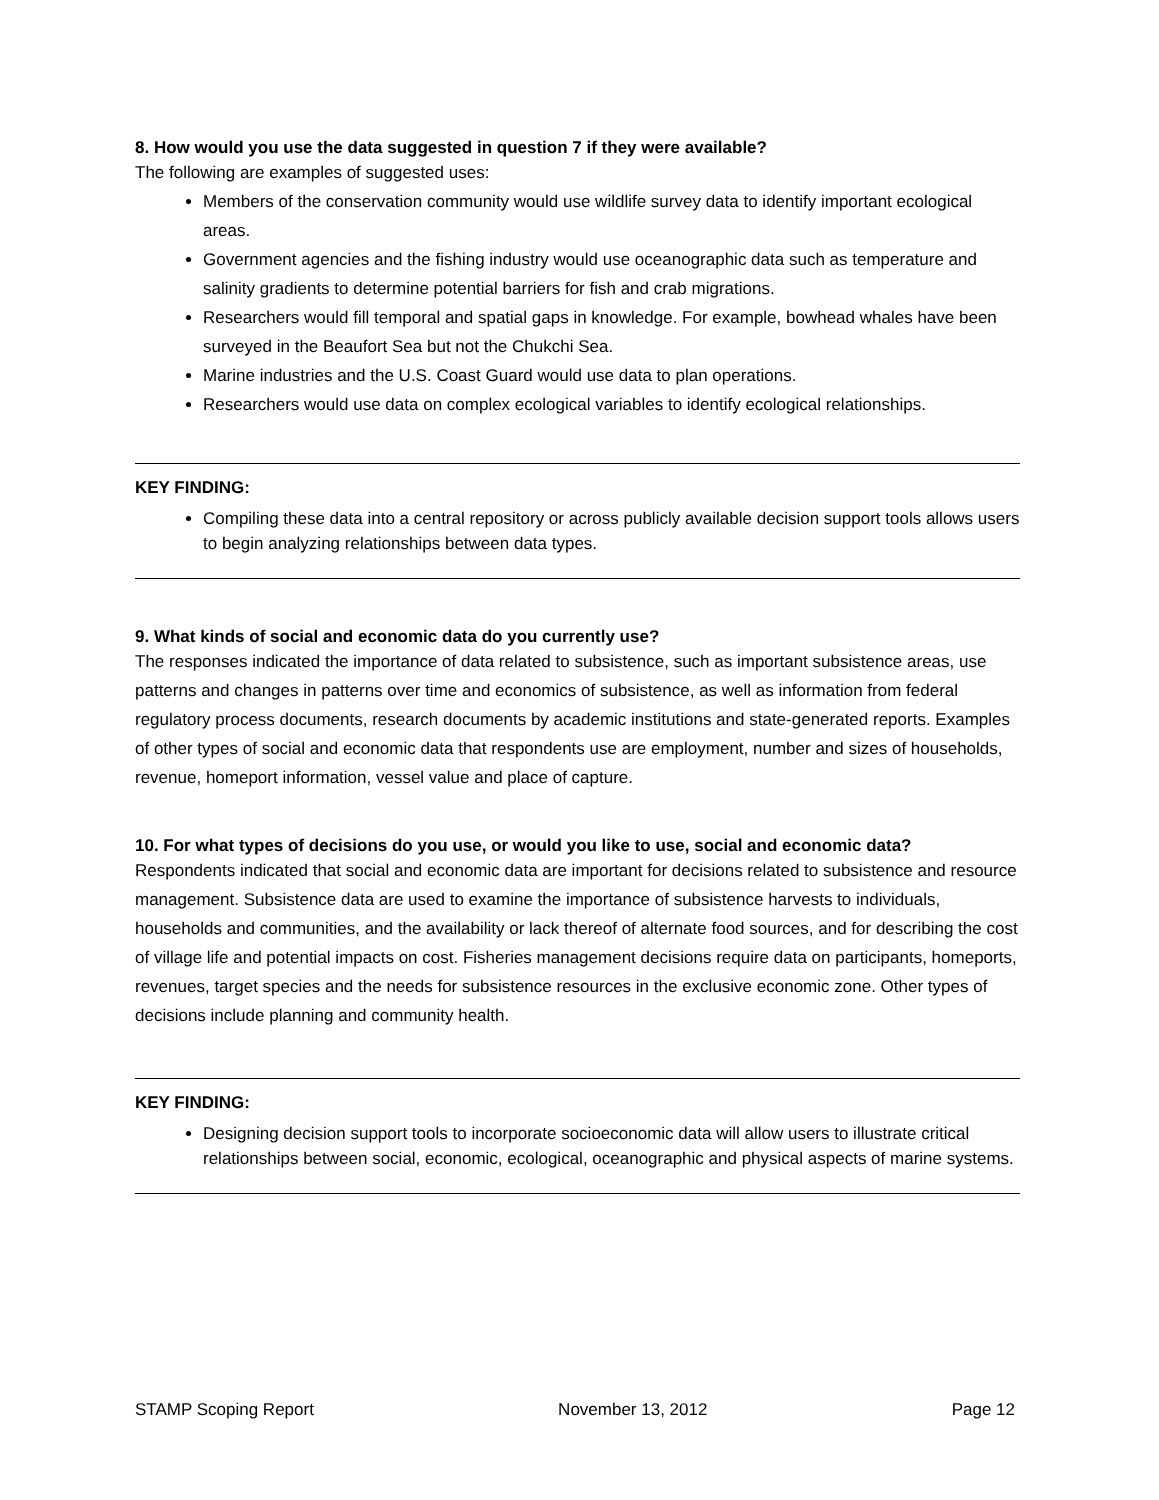8. How would you use the data suggested in question 7 if they were available?
The following are examples of suggested uses:
Members of the conservation community would use wildlife survey data to identify important ecological areas.
Government agencies and the fishing industry would use oceanographic data such as temperature and salinity gradients to determine potential barriers for fish and crab migrations.
Researchers would fill temporal and spatial gaps in knowledge. For example, bowhead whales have been surveyed in the Beaufort Sea but not the Chukchi Sea.
Marine industries and the U.S. Coast Guard would use data to plan operations.
Researchers would use data on complex ecological variables to identify ecological relationships.
KEY FINDING:
Compiling these data into a central repository or across publicly available decision support tools allows users to begin analyzing relationships between data types.
9. What kinds of social and economic data do you currently use?
The responses indicated the importance of data related to subsistence, such as important subsistence areas, use patterns and changes in patterns over time and economics of subsistence, as well as information from federal regulatory process documents, research documents by academic institutions and state-generated reports. Examples of other types of social and economic data that respondents use are employment, number and sizes of households, revenue, homeport information, vessel value and place of capture.
10. For what types of decisions do you use, or would you like to use, social and economic data?
Respondents indicated that social and economic data are important for decisions related to subsistence and resource management. Subsistence data are used to examine the importance of subsistence harvests to individuals, households and communities, and the availability or lack thereof of alternate food sources, and for describing the cost of village life and potential impacts on cost. Fisheries management decisions require data on participants, homeports, revenues, target species and the needs for subsistence resources in the exclusive economic zone. Other types of decisions include planning and community health.
KEY FINDING:
Designing decision support tools to incorporate socioeconomic data will allow users to illustrate critical relationships between social, economic, ecological, oceanographic and physical aspects of marine systems.
STAMP Scoping Report November 13, 2012 Page 12